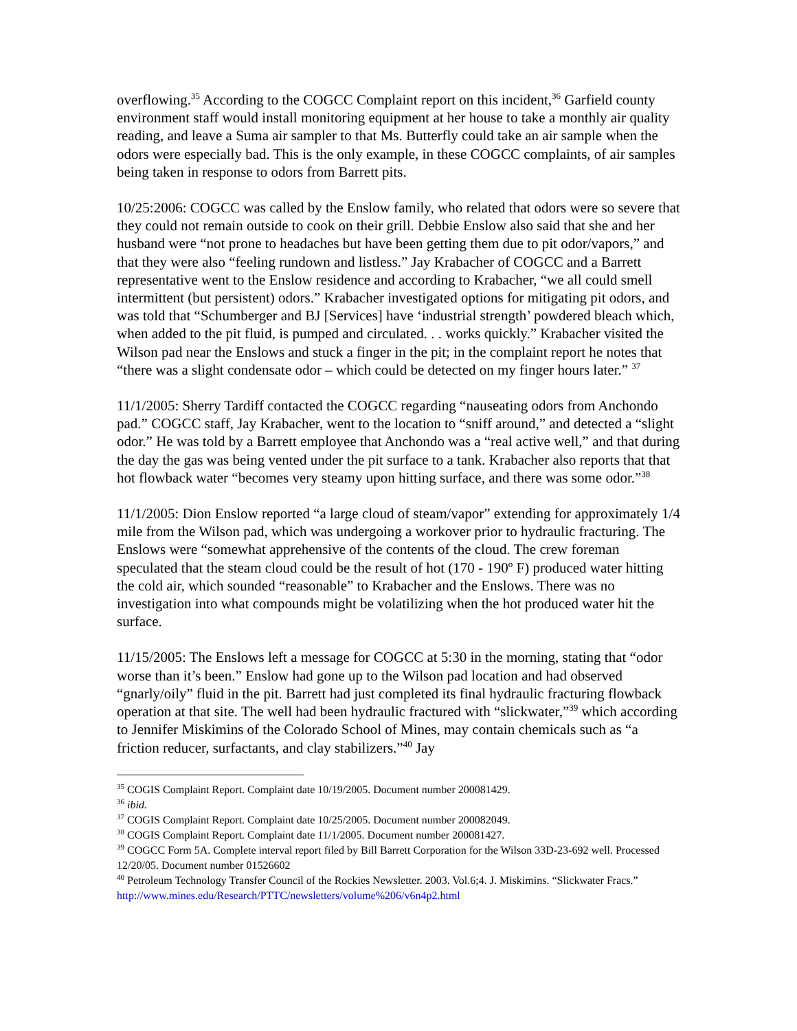overflowing.<sup>35</sup> According to the COGCC Complaint report on this incident,<sup>36</sup> Garfield county environment staff would install monitoring equipment at her house to take a monthly air quality reading, and leave a Suma air sampler to that Ms. Butterfly could take an air sample when the odors were especially bad. This is the only example, in these COGCC complaints, of air samples being taken in response to odors from Barrett pits.
10/25:2006: COGCC was called by the Enslow family, who related that odors were so severe that they could not remain outside to cook on their grill. Debbie Enslow also said that she and her husband were “not prone to headaches but have been getting them due to pit odor/vapors,” and that they were also “feeling rundown and listless.” Jay Krabacher of COGCC and a Barrett representative went to the Enslow residence and according to Krabacher, “we all could smell intermittent (but persistent) odors.” Krabacher investigated options for mitigating pit odors, and was told that “Schumberger and BJ [Services] have ‘industrial strength’ powdered bleach which, when added to the pit fluid, is pumped and circulated. . . works quickly.” Krabacher visited the Wilson pad near the Enslows and stuck a finger in the pit; in the complaint report he notes that “there was a slight condensate odor – which could be detected on my finger hours later.” <sup>37</sup>
11/1/2005: Sherry Tardiff contacted the COGCC regarding “nauseating odors from Anchondo pad.” COGCC staff, Jay Krabacher, went to the location to “sniff around,” and detected a “slight odor.” He was told by a Barrett employee that Anchondo was a “real active well,” and that during the day the gas was being vented under the pit surface to a tank. Krabacher also reports that that hot flowback water “becomes very steamy upon hitting surface, and there was some odor.”<sup>38</sup>
11/1/2005: Dion Enslow reported “a large cloud of steam/vapor” extending for approximately 1/4 mile from the Wilson pad, which was undergoing a workover prior to hydraulic fracturing. The Enslows were “somewhat apprehensive of the contents of the cloud. The crew foreman speculated that the steam cloud could be the result of hot (170 - 190º F) produced water hitting the cold air, which sounded “reasonable” to Krabacher and the Enslows. There was no investigation into what compounds might be volatilizing when the hot produced water hit the surface.
11/15/2005: The Enslows left a message for COGCC at 5:30 in the morning, stating that “odor worse than it’s been.” Enslow had gone up to the Wilson pad location and had observed “gnarly/oily” fluid in the pit. Barrett had just completed its final hydraulic fracturing flowback operation at that site. The well had been hydraulic fractured with “slickwater,”<sup>39</sup> which according to Jennifer Miskimins of the Colorado School of Mines, may contain chemicals such as “a friction reducer, surfactants, and clay stabilizers.”<sup>40</sup> Jay
<sup>35</sup> COGIS Complaint Report. Complaint date 10/19/2005. Document number 200081429.
<sup>36</sup> ibid.
<sup>37</sup> COGIS Complaint Report. Complaint date 10/25/2005. Document number 200082049.
<sup>38</sup> COGIS Complaint Report. Complaint date 11/1/2005. Document number 200081427.
<sup>39</sup> COGCC Form 5A. Complete interval report filed by Bill Barrett Corporation for the Wilson 33D-23-692 well. Processed 12/20/05. Document number 01526602
<sup>40</sup> Petroleum Technology Transfer Council of the Rockies Newsletter. 2003. Vol.6;4. J. Miskimins. “Slickwater Fracs.” http://www.mines.edu/Research/PTTC/newsletters/volume%206/v6n4p2.html